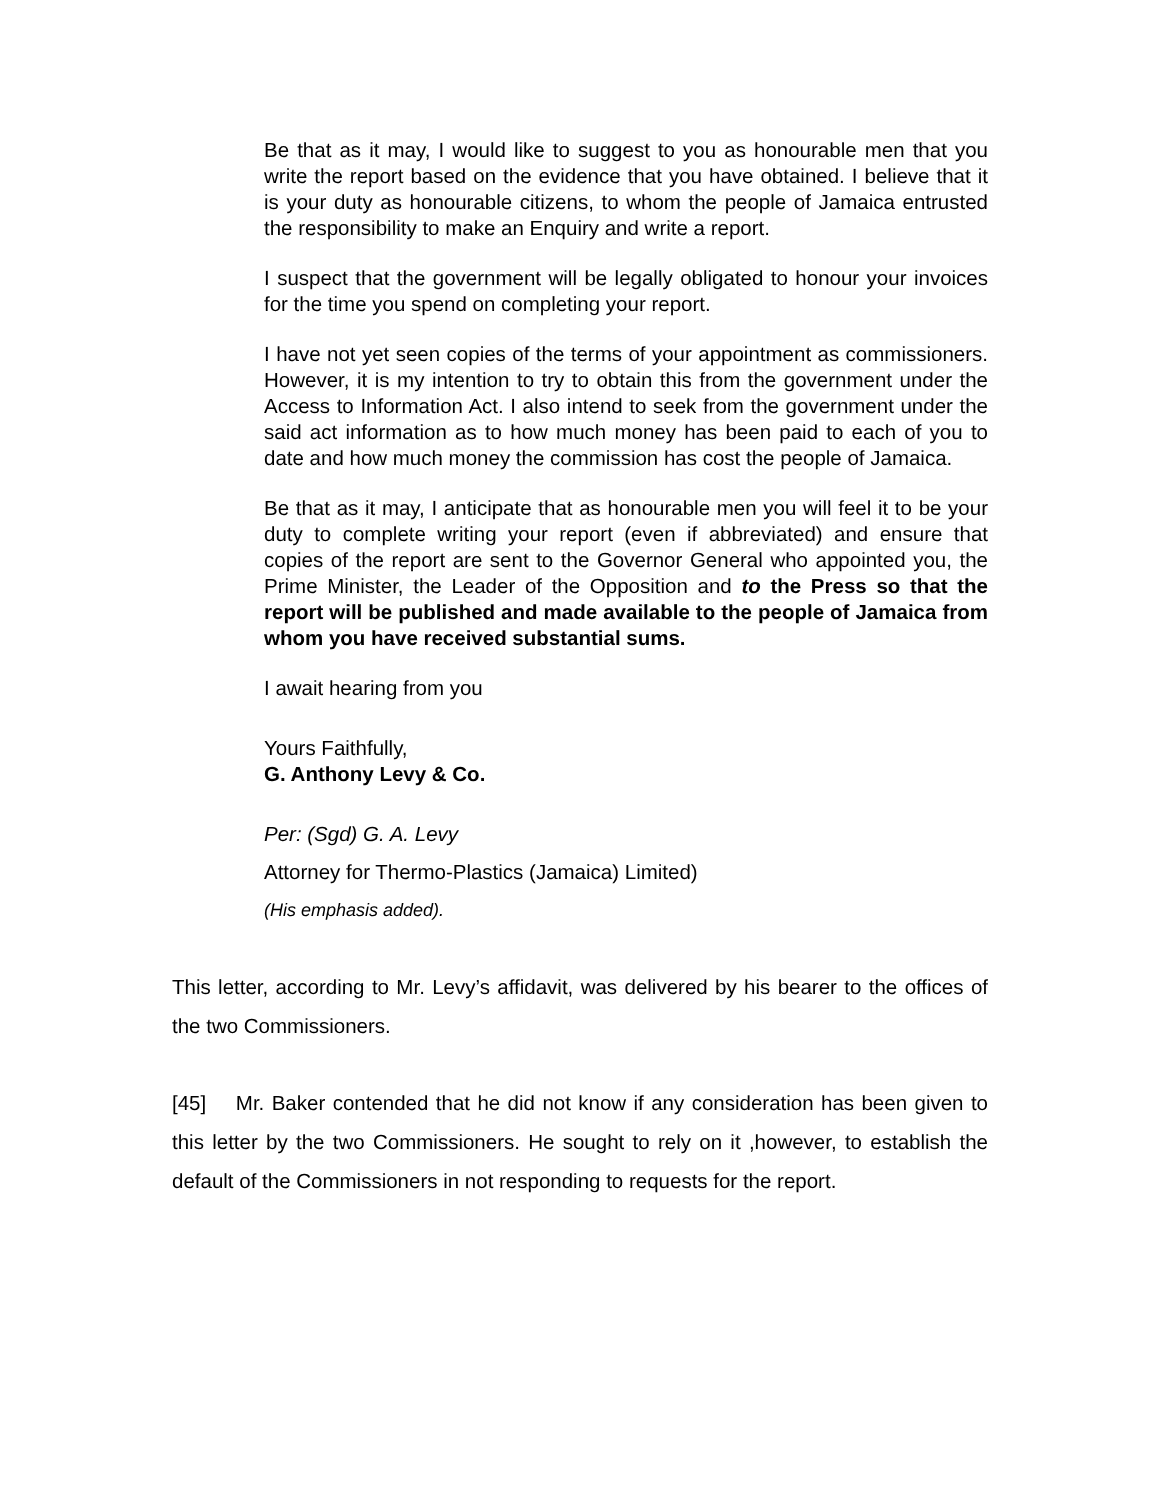Be that as it may, I would like to suggest to you as honourable men that you write the report based on the evidence that you have obtained. I believe that it is your duty as honourable citizens, to whom the people of Jamaica entrusted the responsibility to make an Enquiry and write a report.
I suspect that the government will be legally obligated to honour your invoices for the time you spend on completing your report.
I have not yet seen copies of the terms of your appointment as commissioners. However, it is my intention to try to obtain this from the government under the Access to Information Act. I also intend to seek from the government under the said act information as to how much money has been paid to each of you to date and how much money the commission has cost the people of Jamaica.
Be that as it may, I anticipate that as honourable men you will feel it to be your duty to complete writing your report (even if abbreviated) and ensure that copies of the report are sent to the Governor General who appointed you, the Prime Minister, the Leader of the Opposition and to the Press so that the report will be published and made available to the people of Jamaica from whom you have received substantial sums.
I await hearing from you
Yours Faithfully,
G. Anthony Levy & Co.
Per: (Sgd) G. A. Levy
Attorney for Thermo-Plastics (Jamaica) Limited)
(His emphasis added).
This letter, according to Mr. Levy’s affidavit, was delivered by his bearer to the offices of the two Commissioners.
[45] Mr. Baker contended that he did not know if any consideration has been given to this letter by the two Commissioners. He sought to rely on it ,however, to establish the default of the Commissioners in not responding to requests for the report.